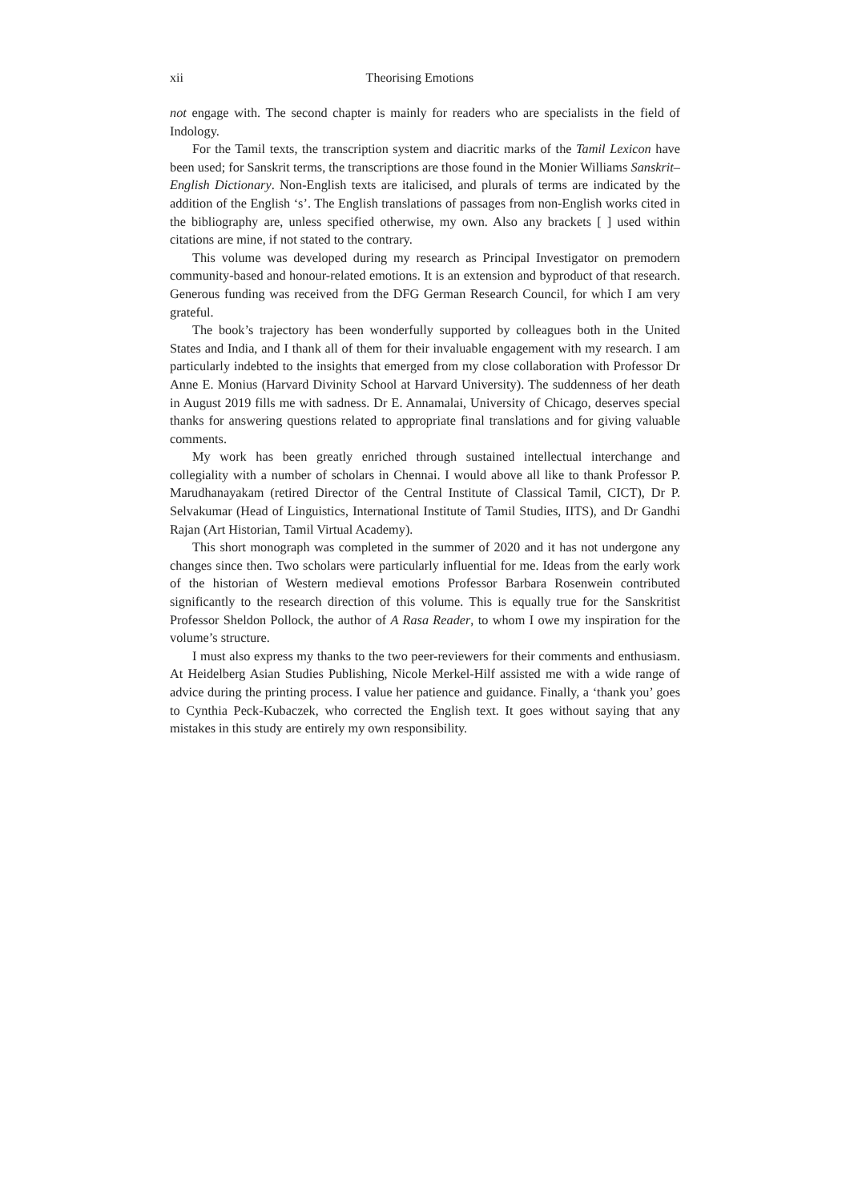xii Theorising Emotions
not engage with. The second chapter is mainly for readers who are specialists in the field of Indology.
For the Tamil texts, the transcription system and diacritic marks of the Tamil Lexicon have been used; for Sanskrit terms, the transcriptions are those found in the Monier Williams Sanskrit–English Dictionary. Non-English texts are italicised, and plurals of terms are indicated by the addition of the English ‘s’. The English translations of passages from non-English works cited in the bibliography are, unless specified otherwise, my own. Also any brackets [ ] used within citations are mine, if not stated to the contrary.
This volume was developed during my research as Principal Investigator on premodern community-based and honour-related emotions. It is an extension and byproduct of that research. Generous funding was received from the DFG German Research Council, for which I am very grateful.
The book’s trajectory has been wonderfully supported by colleagues both in the United States and India, and I thank all of them for their invaluable engagement with my research. I am particularly indebted to the insights that emerged from my close collaboration with Professor Dr Anne E. Monius (Harvard Divinity School at Harvard University). The suddenness of her death in August 2019 fills me with sadness. Dr E. Annamalai, University of Chicago, deserves special thanks for answering questions related to appropriate final translations and for giving valuable comments.
My work has been greatly enriched through sustained intellectual interchange and collegiality with a number of scholars in Chennai. I would above all like to thank Professor P. Marudhanayakam (retired Director of the Central Institute of Classical Tamil, CICT), Dr P. Selvakumar (Head of Linguistics, International Institute of Tamil Studies, IITS), and Dr Gandhi Rajan (Art Historian, Tamil Virtual Academy).
This short monograph was completed in the summer of 2020 and it has not undergone any changes since then. Two scholars were particularly influential for me. Ideas from the early work of the historian of Western medieval emotions Professor Barbara Rosenwein contributed significantly to the research direction of this volume. This is equally true for the Sanskritist Professor Sheldon Pollock, the author of A Rasa Reader, to whom I owe my inspiration for the volume’s structure.
I must also express my thanks to the two peer-reviewers for their comments and enthusiasm. At Heidelberg Asian Studies Publishing, Nicole Merkel-Hilf assisted me with a wide range of advice during the printing process. I value her patience and guidance. Finally, a ‘thank you’ goes to Cynthia Peck-Kubaczek, who corrected the English text. It goes without saying that any mistakes in this study are entirely my own responsibility.